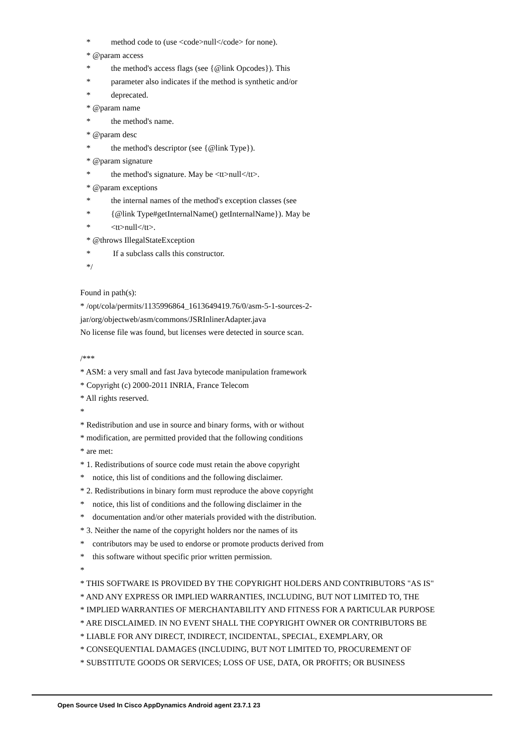* method code to (use <code>null</code> for none).
* @param access
* the method's access flags (see {@link Opcodes}). This
* parameter also indicates if the method is synthetic and/or
* deprecated.
* @param name
* the method's name.
* @param desc
* the method's descriptor (see {@link Type}).
* @param signature
* the method's signature. May be <tt>null</tt>.
* @param exceptions
* the internal names of the method's exception classes (see
* {@link Type#getInternalName() getInternalName}). May be
* <tt>null</tt>.
* @throws IllegalStateException
* If a subclass calls this constructor.
*/
Found in path(s):
* /opt/cola/permits/1135996864_1613649419.76/0/asm-5-1-sources-2-
jar/org/objectweb/asm/commons/JSRInlinerAdapter.java
No license file was found, but licenses were detected in source scan.
/***
* ASM: a very small and fast Java bytecode manipulation framework
* Copyright (c) 2000-2011 INRIA, France Telecom
* All rights reserved.
*
* Redistribution and use in source and binary forms, with or without
* modification, are permitted provided that the following conditions
* are met:
* 1. Redistributions of source code must retain the above copyright
* notice, this list of conditions and the following disclaimer.
* 2. Redistributions in binary form must reproduce the above copyright
* notice, this list of conditions and the following disclaimer in the
* documentation and/or other materials provided with the distribution.
* 3. Neither the name of the copyright holders nor the names of its
* contributors may be used to endorse or promote products derived from
* this software without specific prior written permission.
*
* THIS SOFTWARE IS PROVIDED BY THE COPYRIGHT HOLDERS AND CONTRIBUTORS "AS IS"
* AND ANY EXPRESS OR IMPLIED WARRANTIES, INCLUDING, BUT NOT LIMITED TO, THE
* IMPLIED WARRANTIES OF MERCHANTABILITY AND FITNESS FOR A PARTICULAR PURPOSE
* ARE DISCLAIMED. IN NO EVENT SHALL THE COPYRIGHT OWNER OR CONTRIBUTORS BE
* LIABLE FOR ANY DIRECT, INDIRECT, INCIDENTAL, SPECIAL, EXEMPLARY, OR
* CONSEQUENTIAL DAMAGES (INCLUDING, BUT NOT LIMITED TO, PROCUREMENT OF
* SUBSTITUTE GOODS OR SERVICES; LOSS OF USE, DATA, OR PROFITS; OR BUSINESS
Open Source Used In Cisco AppDynamics Android agent 23.7.1 23